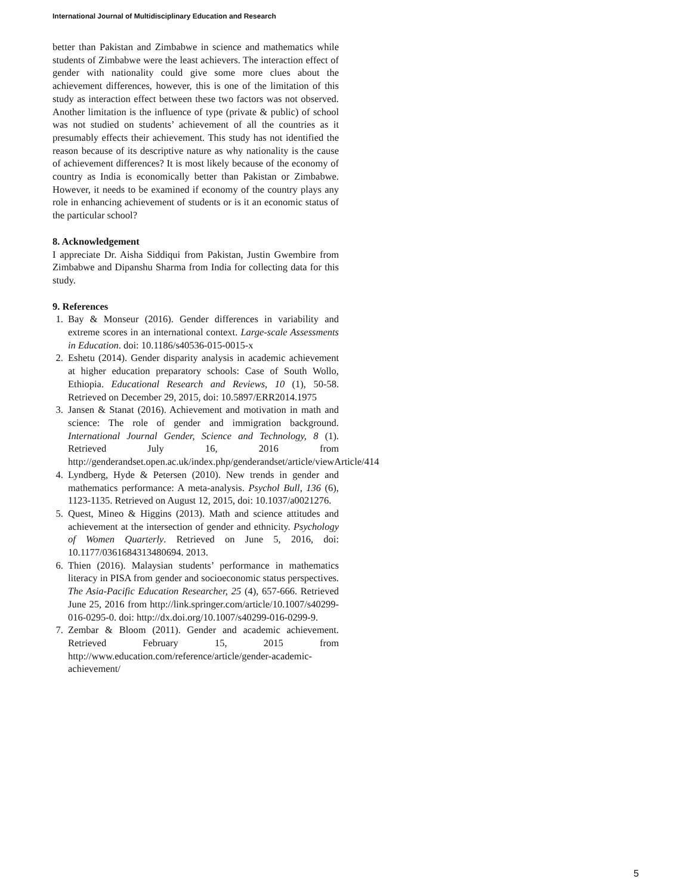International Journal of Multidisciplinary Education and Research
better than Pakistan and Zimbabwe in science and mathematics while students of Zimbabwe were the least achievers. The interaction effect of gender with nationality could give some more clues about the achievement differences, however, this is one of the limitation of this study as interaction effect between these two factors was not observed. Another limitation is the influence of type (private & public) of school was not studied on students’ achievement of all the countries as it presumably effects their achievement. This study has not identified the reason because of its descriptive nature as why nationality is the cause of achievement differences? It is most likely because of the economy of country as India is economically better than Pakistan or Zimbabwe. However, it needs to be examined if economy of the country plays any role in enhancing achievement of students or is it an economic status of the particular school?
8. Acknowledgement
I appreciate Dr. Aisha Siddiqui from Pakistan, Justin Gwembire from Zimbabwe and Dipanshu Sharma from India for collecting data for this study.
9. References
1. Bay & Monseur (2016). Gender differences in variability and extreme scores in an international context. Large-scale Assessments in Education. doi: 10.1186/s40536-015-0015-x
2. Eshetu (2014). Gender disparity analysis in academic achievement at higher education preparatory schools: Case of South Wollo, Ethiopia. Educational Research and Reviews, 10 (1), 50-58. Retrieved on December 29, 2015, doi: 10.5897/ERR2014.1975
3. Jansen & Stanat (2016). Achievement and motivation in math and science: The role of gender and immigration background. International Journal Gender, Science and Technology, 8 (1). Retrieved July 16, 2016 from http://genderandset.open.ac.uk/index.php/genderandset/article/viewArticle/414
4. Lyndberg, Hyde & Petersen (2010). New trends in gender and mathematics performance: A meta-analysis. Psychol Bull, 136 (6), 1123-1135. Retrieved on August 12, 2015, doi: 10.1037/a0021276.
5. Quest, Mineo & Higgins (2013). Math and science attitudes and achievement at the intersection of gender and ethnicity. Psychology of Women Quarterly. Retrieved on June 5, 2016, doi: 10.1177/0361684313480694. 2013.
6. Thien (2016). Malaysian students’ performance in mathematics literacy in PISA from gender and socioeconomic status perspectives. The Asia-Pacific Education Researcher, 25 (4), 657-666. Retrieved June 25, 2016 from http://link.springer.com/article/10.1007/s40299-016-0295-0. doi: http://dx.doi.org/10.1007/s40299-016-0299-9.
7. Zembar & Bloom (2011). Gender and academic achievement. Retrieved February 15, 2015 from http://www.education.com/reference/article/gender-academic-achievement/
5